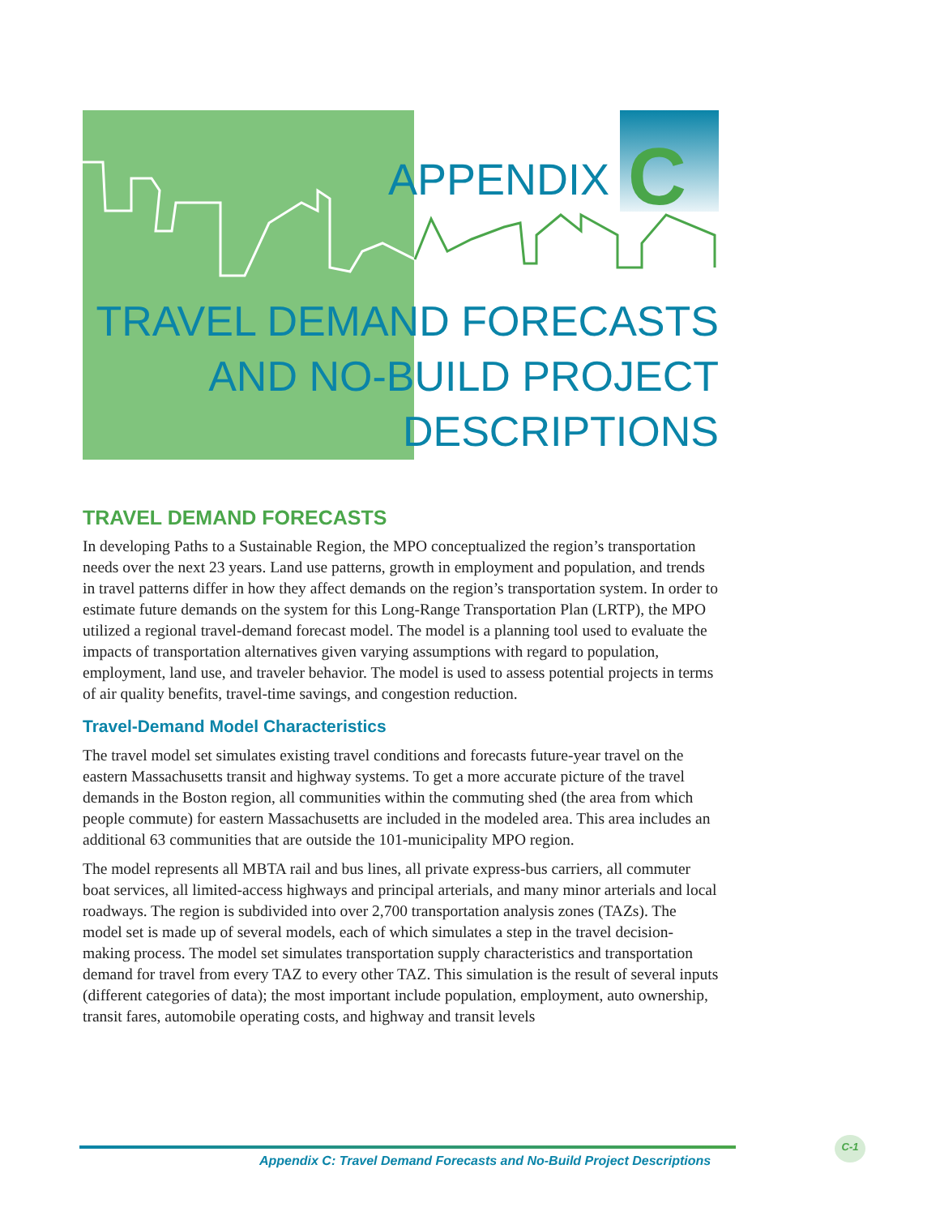APPENDIX
C
TRAVEL DEMAND FORECASTS
AND NO-BUILD PROJECT
DESCRIPTIONS
TRAVEL DEMAND FORECASTS
In developing Paths to a Sustainable Region, the MPO conceptualized the region’s transportation needs over the next 23 years. Land use patterns, growth in employment and population, and trends in travel patterns differ in how they affect demands on the region’s transportation system. In order to estimate future demands on the system for this Long-Range Transportation Plan (LRTP), the MPO utilized a regional travel-demand forecast model. The model is a planning tool used to evaluate the impacts of transportation alternatives given varying assumptions with regard to population, employment, land use, and traveler behavior. The model is used to assess potential projects in terms of air quality benefits, travel-time savings, and congestion reduction.
Travel-Demand Model Characteristics
The travel model set simulates existing travel conditions and forecasts future-year travel on the eastern Massachusetts transit and highway systems. To get a more accurate picture of the travel demands in the Boston region, all communities within the commuting shed (the area from which people commute) for eastern Massachusetts are included in the modeled area. This area includes an additional 63 communities that are outside the 101-municipality MPO region.
The model represents all MBTA rail and bus lines, all private express-bus carriers, all commuter boat services, all limited-access highways and principal arterials, and many minor arterials and local roadways. The region is subdivided into over 2,700 transportation analysis zones (TAZs). The model set is made up of several models, each of which simulates a step in the travel decision-making process. The model set simulates transportation supply characteristics and transportation demand for travel from every TAZ to every other TAZ. This simulation is the result of several inputs (different categories of data); the most important include population, employment, auto ownership, transit fares, automobile operating costs, and highway and transit levels
Appendix C: Travel Demand Forecasts and No-Build Project Descriptions
C-1